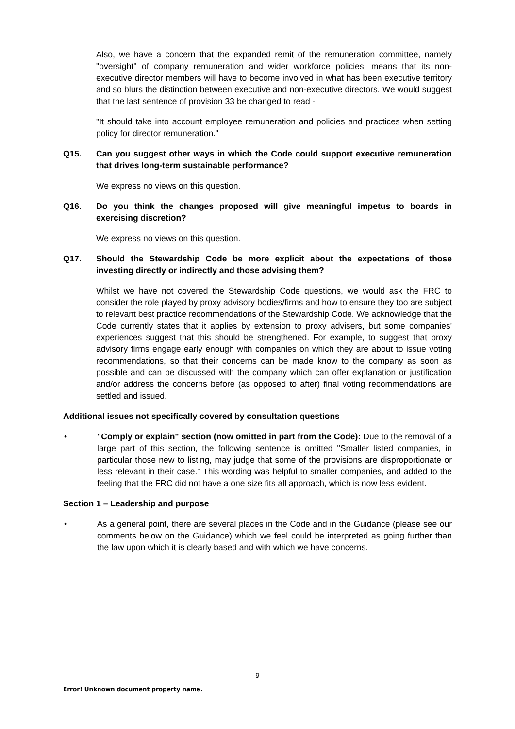Also, we have a concern that the expanded remit of the remuneration committee, namely "oversight" of company remuneration and wider workforce policies, means that its non-executive director members will have to become involved in what has been executive territory and so blurs the distinction between executive and non-executive directors. We would suggest that the last sentence of provision 33 be changed to read -
"It should take into account employee remuneration and policies and practices when setting policy for director remuneration."
Q15. Can you suggest other ways in which the Code could support executive remuneration that drives long-term sustainable performance?
We express no views on this question.
Q16. Do you think the changes proposed will give meaningful impetus to boards in exercising discretion?
We express no views on this question.
Q17. Should the Stewardship Code be more explicit about the expectations of those investing directly or indirectly and those advising them?
Whilst we have not covered the Stewardship Code questions, we would ask the FRC to consider the role played by proxy advisory bodies/firms and how to ensure they too are subject to relevant best practice recommendations of the Stewardship Code. We acknowledge that the Code currently states that it applies by extension to proxy advisers, but some companies' experiences suggest that this should be strengthened. For example, to suggest that proxy advisory firms engage early enough with companies on which they are about to issue voting recommendations, so that their concerns can be made know to the company as soon as possible and can be discussed with the company which can offer explanation or justification and/or address the concerns before (as opposed to after) final voting recommendations are settled and issued.
Additional issues not specifically covered by consultation questions
• "Comply or explain" section (now omitted in part from the Code): Due to the removal of a large part of this section, the following sentence is omitted "Smaller listed companies, in particular those new to listing, may judge that some of the provisions are disproportionate or less relevant in their case." This wording was helpful to smaller companies, and added to the feeling that the FRC did not have a one size fits all approach, which is now less evident.
Section 1 – Leadership and purpose
• As a general point, there are several places in the Code and in the Guidance (please see our comments below on the Guidance) which we feel could be interpreted as going further than the law upon which it is clearly based and with which we have concerns.
9
Error! Unknown document property name.